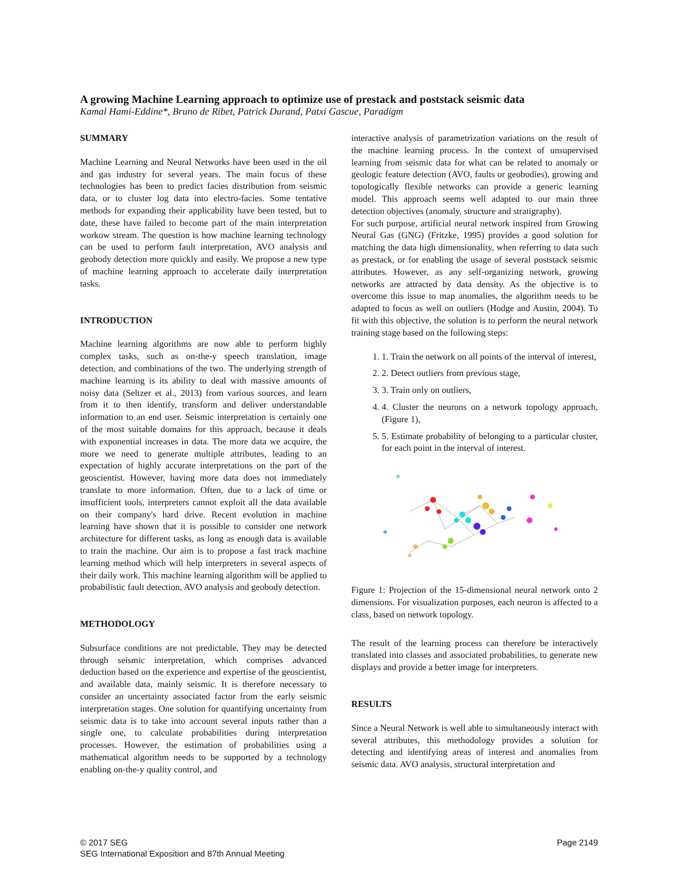A growing Machine Learning approach to optimize use of prestack and poststack seismic data
Kamal Hami-Eddine*, Bruno de Ribet, Patrick Durand, Patxi Gascue, Paradigm
SUMMARY
Machine Learning and Neural Networks have been used in the oil and gas industry for several years. The main focus of these technologies has been to predict facies distribution from seismic data, or to cluster log data into electro-facies. Some tentative methods for expanding their applicability have been tested, but to date, these have failed to become part of the main interpretation workow stream. The question is how machine learning technology can be used to perform fault interpretation, AVO analysis and geobody detection more quickly and easily. We propose a new type of machine learning approach to accelerate daily interpretation tasks.
INTRODUCTION
Machine learning algorithms are now able to perform highly complex tasks, such as on-the-y speech translation, image detection, and combinations of the two. The underlying strength of machine learning is its ability to deal with massive amounts of noisy data (Seltzer et al., 2013) from various sources, and learn from it to then identify, transform and deliver understandable information to an end user. Seismic interpretation is certainly one of the most suitable domains for this approach, because it deals with exponential increases in data. The more data we acquire, the more we need to generate multiple attributes, leading to an expectation of highly accurate interpretations on the part of the geoscientist. However, having more data does not immediately translate to more information. Often, due to a lack of time or insufficient tools, interpreters cannot exploit all the data available on their company's hard drive. Recent evolution in machine learning have shown that it is possible to consider one network architecture for different tasks, as long as enough data is available to train the machine. Our aim is to propose a fast track machine learning method which will help interpreters in several aspects of their daily work. This machine learning algorithm will be applied to probabilistic fault detection, AVO analysis and geobody detection.
METHODOLOGY
Subsurface conditions are not predictable. They may be detected through seismic interpretation, which comprises advanced deduction based on the experience and expertise of the geoscientist, and available data, mainly seismic. It is therefore necessary to consider an uncertainty associated factor from the early seismic interpretation stages. One solution for quantifying uncertainty from seismic data is to take into account several inputs rather than a single one, to calculate probabilities during interpretation processes. However, the estimation of probabilities using a mathematical algorithm needs to be supported by a technology enabling on-the-y quality control, and
interactive analysis of parametrization variations on the result of the machine learning process. In the context of unsupervised learning from seismic data for what can be related to anomaly or geologic feature detection (AVO, faults or geobodies), growing and topologically flexible networks can provide a generic learning model. This approach seems well adapted to our main three detection objectives (anomaly, structure and stratigraphy).
For such purpose, artificial neural network inspired from Growing Neural Gas (GNG) (Fritzke, 1995) provides a good solution for matching the data high dimensionality, when referring to data such as prestack, or for enabling the usage of several poststack seismic attributes. However, as any self-organizing network, growing networks are attracted by data density. As the objective is to overcome this issue to map anomalies, the algorithm needs to be adapted to focus as well on outliers (Hodge and Austin, 2004). To fit with this objective, the solution is to perform the neural network training stage based on the following steps:
1. 1. Train the network on all points of the interval of interest,
2. 2. Detect outliers from previous stage,
3. 3. Train only on outliers,
4. 4. Cluster the neurons on a network topology approach,(Figure 1),
5. 5. Estimate probability of belonging to a particular cluster, for each point in the interval of interest.
Figure 1: Projection of the 15-dimensional neural network onto 2 dimensions. For visualization purposes, each neuron is affected to a class, based on network topology.
The result of the learning process can therefore be interactively translated into classes and associated probabilities, to generate new displays and provide a better image for interpreters.
RESULTS
Since a Neural Network is well able to simultaneously interact with several attributes, this methodology provides a solution for detecting and identifying areas of interest and anomalies from seismic data. AVO analysis, structural interpretation and
© 2017 SEG
SEG International Exposition and 87th Annual Meeting
Page 2149